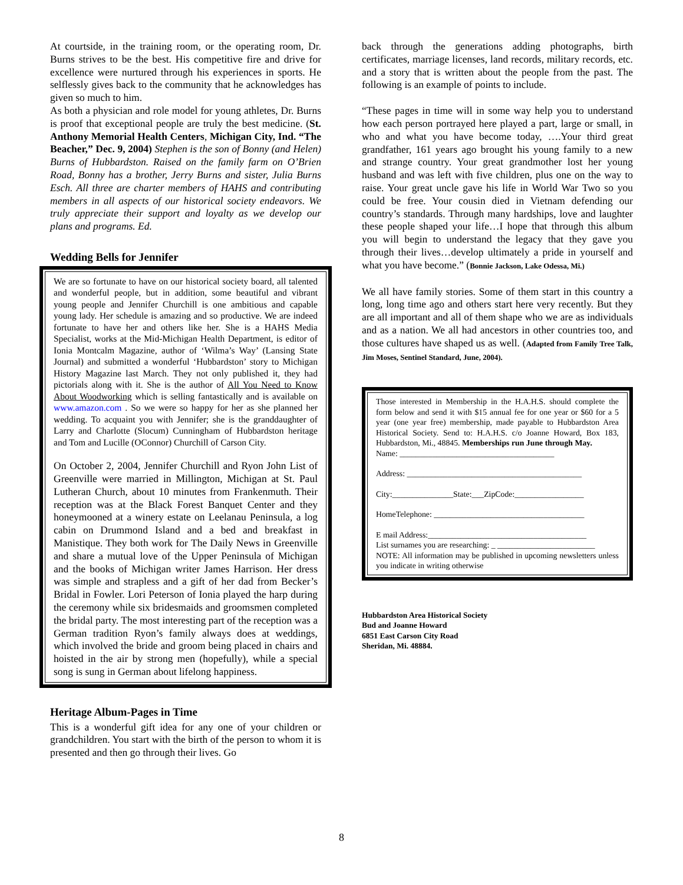At courtside, in the training room, or the operating room, Dr. Burns strives to be the best. His competitive fire and drive for excellence were nurtured through his experiences in sports. He selflessly gives back to the community that he acknowledges has given so much to him.
As both a physician and role model for young athletes, Dr. Burns is proof that exceptional people are truly the best medicine. (St. Anthony Memorial Health Centers, Michigan City, Ind. “The Beacher,” Dec. 9, 2004) Stephen is the son of Bonny (and Helen) Burns of Hubbardston. Raised on the family farm on O’Brien Road, Bonny has a brother, Jerry Burns and sister, Julia Burns Esch. All three are charter members of HAHS and contributing members in all aspects of our historical society endeavors. We truly appreciate their support and loyalty as we develop our plans and programs. Ed.
Wedding Bells for Jennifer
We are so fortunate to have on our historical society board, all talented and wonderful people, but in addition, some beautiful and vibrant young people and Jennifer Churchill is one ambitious and capable young lady. Her schedule is amazing and so productive. We are indeed fortunate to have her and others like her. She is a HAHS Media Specialist, works at the Mid-Michigan Health Department, is editor of Ionia Montcalm Magazine, author of ‘Wilma’s Way’ (Lansing State Journal) and submitted a wonderful ‘Hubbardston’ story to Michigan History Magazine last March. They not only published it, they had pictorials along with it. She is the author of All You Need to Know About Woodworking which is selling fantastically and is available on www.amazon.com . So we were so happy for her as she planned her wedding. To acquaint you with Jennifer; she is the granddaughter of Larry and Charlotte (Slocum) Cunningham of Hubbardston heritage and Tom and Lucille (OConnor) Churchill of Carson City.
On October 2, 2004, Jennifer Churchill and Ryon John List of Greenville were married in Millington, Michigan at St. Paul Lutheran Church, about 10 minutes from Frankenmuth. Their reception was at the Black Forest Banquet Center and they honeymooned at a winery estate on Leelanau Peninsula, a log cabin on Drummond Island and a bed and breakfast in Manistique. They both work for The Daily News in Greenville and share a mutual love of the Upper Peninsula of Michigan and the books of Michigan writer James Harrison. Her dress was simple and strapless and a gift of her dad from Becker’s Bridal in Fowler. Lori Peterson of Ionia played the harp during the ceremony while six bridesmaids and groomsmen completed the bridal party. The most interesting part of the reception was a German tradition Ryon’s family always does at weddings, which involved the bride and groom being placed in chairs and hoisted in the air by strong men (hopefully), while a special song is sung in German about lifelong happiness.
Heritage Album-Pages in Time
This is a wonderful gift idea for any one of your children or grandchildren. You start with the birth of the person to whom it is presented and then go through their lives. Go
back through the generations adding photographs, birth certificates, marriage licenses, land records, military records, etc. and a story that is written about the people from the past. The following is an example of points to include.
“These pages in time will in some way help you to understand how each person portrayed here played a part, large or small, in who and what you have become today, ….Your third great grandfather, 161 years ago brought his young family to a new and strange country. Your great grandmother lost her young husband and was left with five children, plus one on the way to raise. Your great uncle gave his life in World War Two so you could be free. Your cousin died in Vietnam defending our country’s standards. Through many hardships, love and laughter these people shaped your life…I hope that through this album you will begin to understand the legacy that they gave you through their lives…develop ultimately a pride in yourself and what you have become.” (Bonnie Jackson, Lake Odessa, Mi.)
We all have family stories. Some of them start in this country a long, long time ago and others start here very recently. But they are all important and all of them shape who we are as individuals and as a nation. We all had ancestors in other countries too, and those cultures have shaped us as well. (Adapted from Family Tree Talk, Jim Moses, Sentinel Standard, June, 2004).
Those interested in Membership in the H.A.H.S. should complete the form below and send it with $15 annual fee for one year or $60 for a 5 year (one year free) membership, made payable to Hubbardston Area Historical Society. Send to: H.A.H.S. c/o Joanne Howard, Box 183, Hubbardston, Mi., 48845. Memberships run June through May.
Name: ______________________________________
Address: ___________________________________________
City:_______________State:___ZipCode:_________________
HomeTelephone: _____________________________________
E mail Address:_______________________________________
List surnames you are researching: _ ________________________
NOTE: All information may be published in upcoming newsletters unless you indicate in writing otherwise
Hubbardston Area Historical Society
Bud and Joanne Howard
6851 East Carson City Road
Sheridan, Mi. 48884.
8